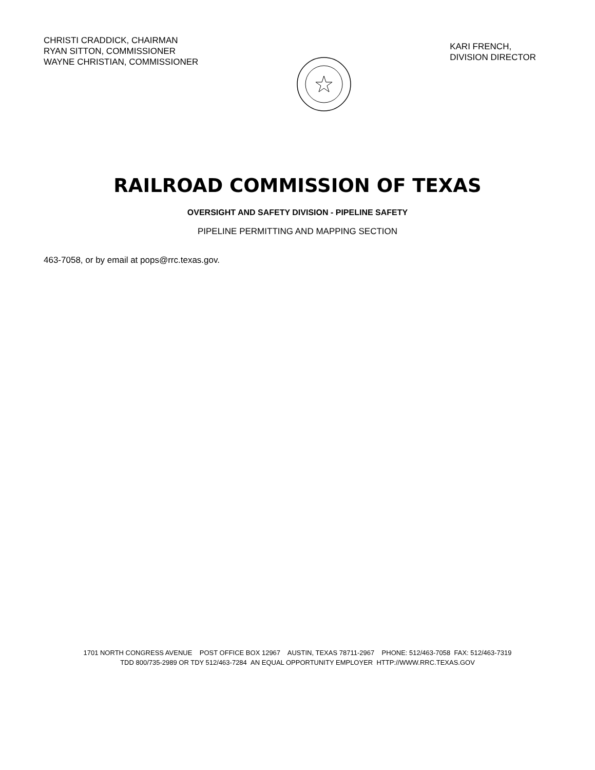CHRISTI CRADDICK, CHAIRMAN
RYAN SITTON, COMMISSIONER
WAYNE CHRISTIAN, COMMISSIONER
KARI FRENCH,
DIVISION DIRECTOR
RAILROAD COMMISSION OF TEXAS
OVERSIGHT AND SAFETY DIVISION - PIPELINE SAFETY
PIPELINE PERMITTING AND MAPPING SECTION
463-7058, or by email at pops@rrc.texas.gov.
1701 NORTH CONGRESS AVENUE POST OFFICE BOX 12967 AUSTIN, TEXAS 78711-2967 PHONE: 512/463-7058 FAX: 512/463-7319
TDD 800/735-2989 OR TDY 512/463-7284 AN EQUAL OPPORTUNITY EMPLOYER HTTP://WWW.RRC.TEXAS.GOV